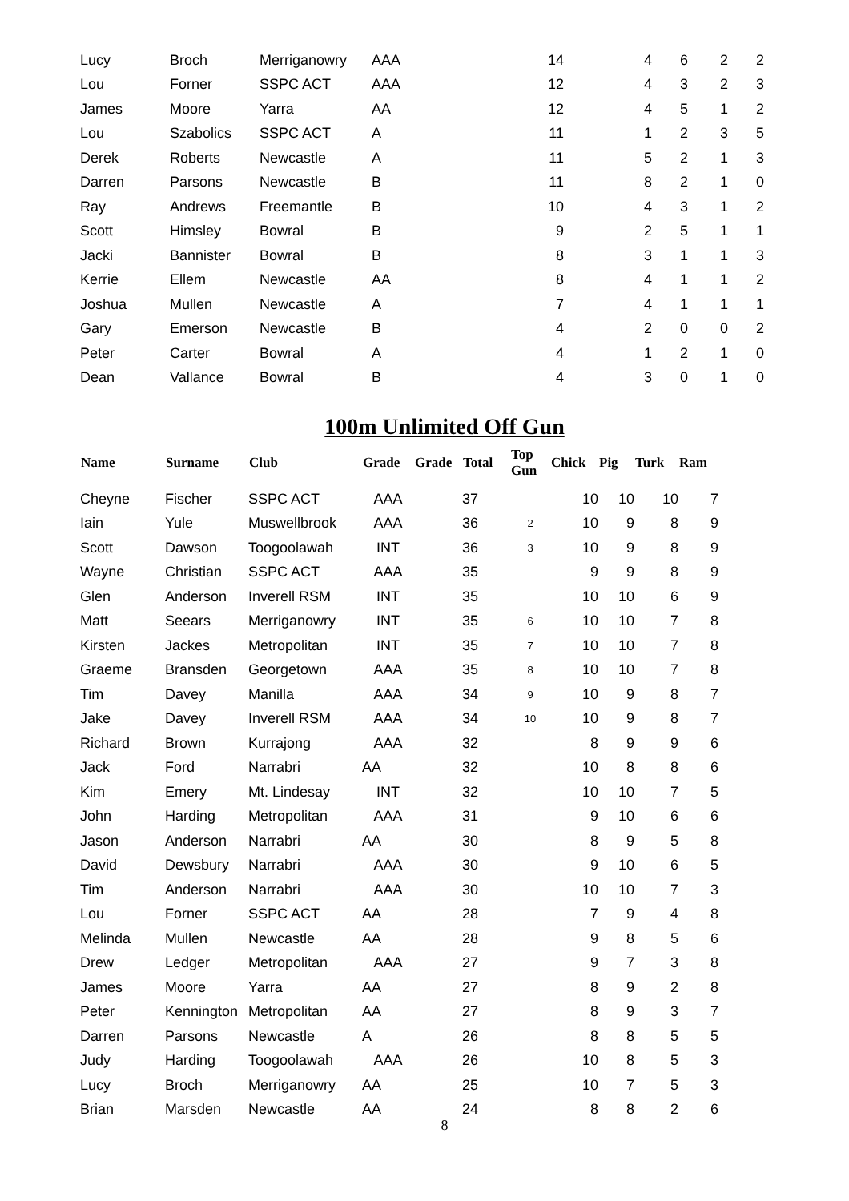| Lucy | Broch | Merriganowry | AAA | 14 | 4 | 6 | 2 | 2 |
| Lou | Forner | SSPC ACT | AAA | 12 | 4 | 3 | 2 | 3 |
| James | Moore | Yarra | AA | 12 | 4 | 5 | 1 | 2 |
| Lou | Szabolics | SSPC ACT | A | 11 | 1 | 2 | 3 | 5 |
| Derek | Roberts | Newcastle | A | 11 | 5 | 2 | 1 | 3 |
| Darren | Parsons | Newcastle | B | 11 | 8 | 2 | 1 | 0 |
| Ray | Andrews | Freemantle | B | 10 | 4 | 3 | 1 | 2 |
| Scott | Himsley | Bowral | B | 9 | 2 | 5 | 1 | 1 |
| Jacki | Bannister | Bowral | B | 8 | 3 | 1 | 1 | 3 |
| Kerrie | Ellem | Newcastle | AA | 8 | 4 | 1 | 1 | 2 |
| Joshua | Mullen | Newcastle | A | 7 | 4 | 1 | 1 | 1 |
| Gary | Emerson | Newcastle | B | 4 | 2 | 0 | 0 | 2 |
| Peter | Carter | Bowral | A | 4 | 1 | 2 | 1 | 0 |
| Dean | Vallance | Bowral | B | 4 | 3 | 0 | 1 | 0 |
100m Unlimited Off Gun
| Name | Surname | Club | Grade | Grade | Total | Top Gun | Chick | Pig | Turk | Ram |
| --- | --- | --- | --- | --- | --- | --- | --- | --- | --- | --- |
| Cheyne | Fischer | SSPC ACT | AAA | | 37 | | 10 | 10 | 10 | 7 |
| Iain | Yule | Muswellbrook | AAA | | 36 | 2 | 10 | 9 | 8 | 9 |
| Scott | Dawson | Toogoolawah | INT | | 36 | 3 | 10 | 9 | 8 | 9 |
| Wayne | Christian | SSPC ACT | AAA | | 35 | | 9 | 9 | 8 | 9 |
| Glen | Anderson | Inverell RSM | INT | | 35 | | 10 | 10 | 6 | 9 |
| Matt | Seears | Merriganowry | INT | | 35 | 6 | 10 | 10 | 7 | 8 |
| Kirsten | Jackes | Metropolitan | INT | | 35 | 7 | 10 | 10 | 7 | 8 |
| Graeme | Bransden | Georgetown | AAA | | 35 | 8 | 10 | 10 | 7 | 8 |
| Tim | Davey | Manilla | AAA | | 34 | 9 | 10 | 9 | 8 | 7 |
| Jake | Davey | Inverell RSM | AAA | | 34 | 10 | 10 | 9 | 8 | 7 |
| Richard | Brown | Kurrajong | AAA | | 32 | | 8 | 9 | 9 | 6 |
| Jack | Ford | Narrabri | AA | | 32 | | 10 | 8 | 8 | 6 |
| Kim | Emery | Mt. Lindesay | INT | | 32 | | 10 | 10 | 7 | 5 |
| John | Harding | Metropolitan | AAA | | 31 | | 9 | 10 | 6 | 6 |
| Jason | Anderson | Narrabri | AA | | 30 | | 8 | 9 | 5 | 8 |
| David | Dewsbury | Narrabri | AAA | | 30 | | 9 | 10 | 6 | 5 |
| Tim | Anderson | Narrabri | AAA | | 30 | | 10 | 10 | 7 | 3 |
| Lou | Forner | SSPC ACT | AA | | 28 | | 7 | 9 | 4 | 8 |
| Melinda | Mullen | Newcastle | AA | | 28 | | 9 | 8 | 5 | 6 |
| Drew | Ledger | Metropolitan | AAA | | 27 | | 9 | 7 | 3 | 8 |
| James | Moore | Yarra | AA | | 27 | | 8 | 9 | 2 | 8 |
| Peter | Kennington | Metropolitan | AA | | 27 | | 8 | 9 | 3 | 7 |
| Darren | Parsons | Newcastle | A | | 26 | | 8 | 8 | 5 | 5 |
| Judy | Harding | Toogoolawah | AAA | | 26 | | 10 | 8 | 5 | 3 |
| Lucy | Broch | Merriganowry | AA | | 25 | | 10 | 7 | 5 | 3 |
| Brian | Marsden | Newcastle | AA | | 24 | | 8 | 8 | 2 | 6 |
8